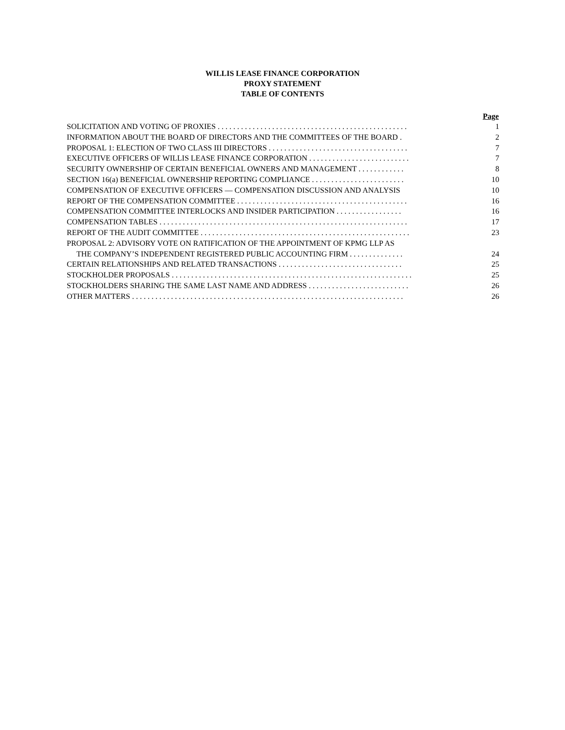WILLIS LEASE FINANCE CORPORATION
PROXY STATEMENT
TABLE OF CONTENTS
| | Page |
| SOLICITATION AND VOTING OF PROXIES . . . . . . . . . . . . . . . . . . . . . . . . . . . . . . . . . . . . . . . . . . . . . . . . . | 1 |
| INFORMATION ABOUT THE BOARD OF DIRECTORS AND THE COMMITTEES OF THE BOARD . | 2 |
| PROPOSAL 1: ELECTION OF TWO CLASS III DIRECTORS . . . . . . . . . . . . . . . . . . . . . . . . . . . . . . . . . . . . | 7 |
| EXECUTIVE OFFICERS OF WILLIS LEASE FINANCE CORPORATION . . . . . . . . . . . . . . . . . . . . . . . . . . | 7 |
| SECURITY OWNERSHIP OF CERTAIN BENEFICIAL OWNERS AND MANAGEMENT . . . . . . . . . . . . | 8 |
| SECTION 16(a) BENEFICIAL OWNERSHIP REPORTING COMPLIANCE . . . . . . . . . . . . . . . . . . . . . . . . | 10 |
| COMPENSATION OF EXECUTIVE OFFICERS — COMPENSATION DISCUSSION AND ANALYSIS | 10 |
| REPORT OF THE COMPENSATION COMMITTEE . . . . . . . . . . . . . . . . . . . . . . . . . . . . . . . . . . . . . . . . . . . . | 16 |
| COMPENSATION COMMITTEE INTERLOCKS AND INSIDER PARTICIPATION . . . . . . . . . . . . . . . . . | 16 |
| COMPENSATION TABLES . . . . . . . . . . . . . . . . . . . . . . . . . . . . . . . . . . . . . . . . . . . . . . . . . . . . . . . . . . . . . . . . | 17 |
| REPORT OF THE AUDIT COMMITTEE . . . . . . . . . . . . . . . . . . . . . . . . . . . . . . . . . . . . . . . . . . . . . . . . . . . . . . | 23 |
| PROPOSAL 2: ADVISORY VOTE ON RATIFICATION OF THE APPOINTMENT OF KPMG LLP AS THE COMPANY’S INDEPENDENT REGISTERED PUBLIC ACCOUNTING FIRM . . . . . . . . . . . . . . | 24 |
| CERTAIN RELATIONSHIPS AND RELATED TRANSACTIONS . . . . . . . . . . . . . . . . . . . . . . . . . . . . . . . . | 25 |
| STOCKHOLDER PROPOSALS . . . . . . . . . . . . . . . . . . . . . . . . . . . . . . . . . . . . . . . . . . . . . . . . . . . . . . . . . . . . . . | 25 |
| STOCKHOLDERS SHARING THE SAME LAST NAME AND ADDRESS . . . . . . . . . . . . . . . . . . . . . . . . . . | 26 |
| OTHER MATTERS . . . . . . . . . . . . . . . . . . . . . . . . . . . . . . . . . . . . . . . . . . . . . . . . . . . . . . . . . . . . . . . . . . . . . . | 26 |